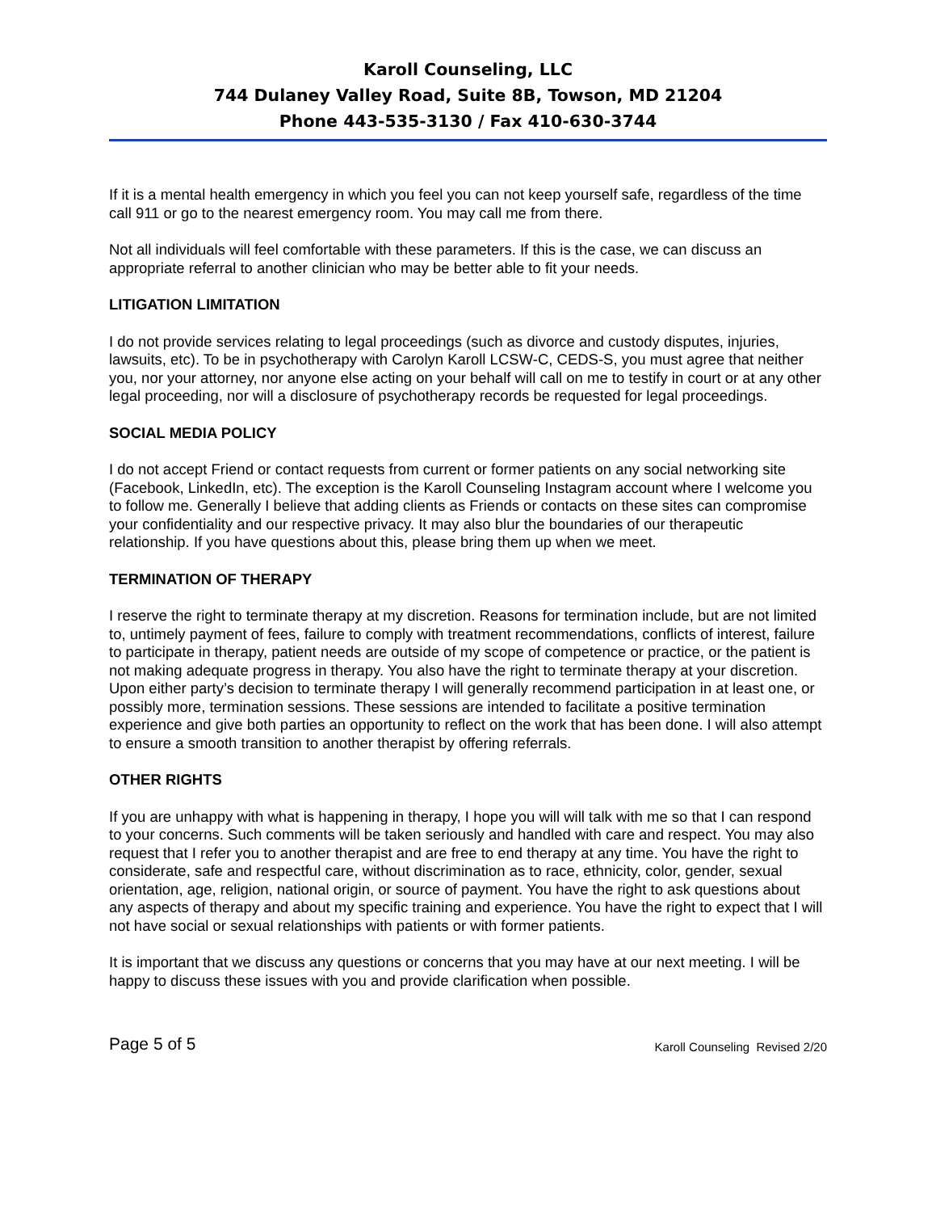Karoll Counseling, LLC
744 Dulaney Valley Road, Suite 8B, Towson, MD 21204
Phone 443-535-3130 / Fax 410-630-3744
If it is a mental health emergency in which you feel you can not keep yourself safe, regardless of the time call 911 or go to the nearest emergency room. You may call me from there.
Not all individuals will feel comfortable with these parameters. If this is the case, we can discuss an appropriate referral to another clinician who may be better able to fit your needs.
LITIGATION LIMITATION
I do not provide services relating to legal proceedings (such as divorce and custody disputes, injuries, lawsuits, etc). To be in psychotherapy with Carolyn Karoll LCSW-C, CEDS-S, you must agree that neither you, nor your attorney, nor anyone else acting on your behalf will call on me to testify in court or at any other legal proceeding, nor will a disclosure of psychotherapy records be requested for legal proceedings.
SOCIAL MEDIA POLICY
I do not accept Friend or contact requests from current or former patients on any social networking site (Facebook, LinkedIn, etc). The exception is the Karoll Counseling Instagram account where I welcome you to follow me. Generally I believe that adding clients as Friends or contacts on these sites can compromise your confidentiality and our respective privacy. It may also blur the boundaries of our therapeutic relationship. If you have questions about this, please bring them up when we meet.
TERMINATION OF THERAPY
I reserve the right to terminate therapy at my discretion. Reasons for termination include, but are not limited to, untimely payment of fees, failure to comply with treatment recommendations, conflicts of interest, failure to participate in therapy, patient needs are outside of my scope of competence or practice, or the patient is not making adequate progress in therapy. You also have the right to terminate therapy at your discretion. Upon either party’s decision to terminate therapy I will generally recommend participation in at least one, or possibly more, termination sessions. These sessions are intended to facilitate a positive termination experience and give both parties an opportunity to reflect on the work that has been done. I will also attempt to ensure a smooth transition to another therapist by offering referrals.
OTHER RIGHTS
If you are unhappy with what is happening in therapy, I hope you will will talk with me so that I can respond to your concerns. Such comments will be taken seriously and handled with care and respect. You may also request that I refer you to another therapist and are free to end therapy at any time. You have the right to considerate, safe and respectful care, without discrimination as to race, ethnicity, color, gender, sexual orientation, age, religion, national origin, or source of payment. You have the right to ask questions about any aspects of therapy and about my specific training and experience. You have the right to expect that I will not have social or sexual relationships with patients or with former patients.
It is important that we discuss any questions or concerns that you may have at our next meeting. I will be happy to discuss these issues with you and provide clarification when possible.
Page 5 of 5 Karoll Counseling Revised 2/20